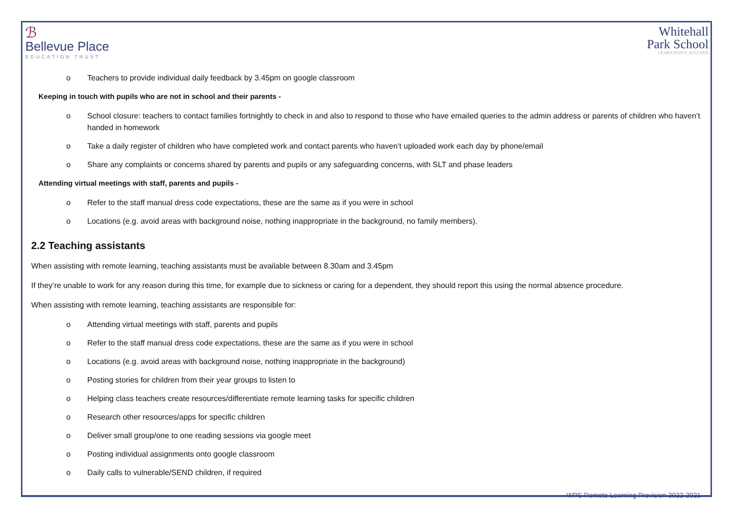ℬ
Bellevue Place
EDUCATION TRUST
Whitehall
Park School
LEARN ENJOY SUCCEED
o Teachers to provide individual daily feedback by 3.45pm on google classroom
Keeping in touch with pupils who are not in school and their parents -
o School closure: teachers to contact families fortnightly to check in and also to respond to those who have emailed queries to the admin address or parents of children who haven’t handed in homework
o Take a daily register of children who have completed work and contact parents who haven’t uploaded work each day by phone/email
o Share any complaints or concerns shared by parents and pupils or any safeguarding concerns, with SLT and phase leaders
Attending virtual meetings with staff, parents and pupils -
o Refer to the staff manual dress code expectations, these are the same as if you were in school
o Locations (e.g. avoid areas with background noise, nothing inappropriate in the background, no family members).
2.2 Teaching assistants
When assisting with remote learning, teaching assistants must be available between 8.30am and 3.45pm
If they’re unable to work for any reason during this time, for example due to sickness or caring for a dependent, they should report this using the normal absence procedure.
When assisting with remote learning, teaching assistants are responsible for:
o Attending virtual meetings with staff, parents and pupils
o Refer to the staff manual dress code expectations, these are the same as if you were in school
o Locations (e.g. avoid areas with background noise, nothing inappropriate in the background)
o Posting stories for children from their year groups to listen to
o Helping class teachers create resources/differentiate remote learning tasks for specific children
o Research other resources/apps for specific children
o Deliver small group/one to one reading sessions via google meet
o Posting individual assignments onto google classroom
o Daily calls to vulnerable/SEND children, if required
WPS Remote Learning Provision 2022-2021